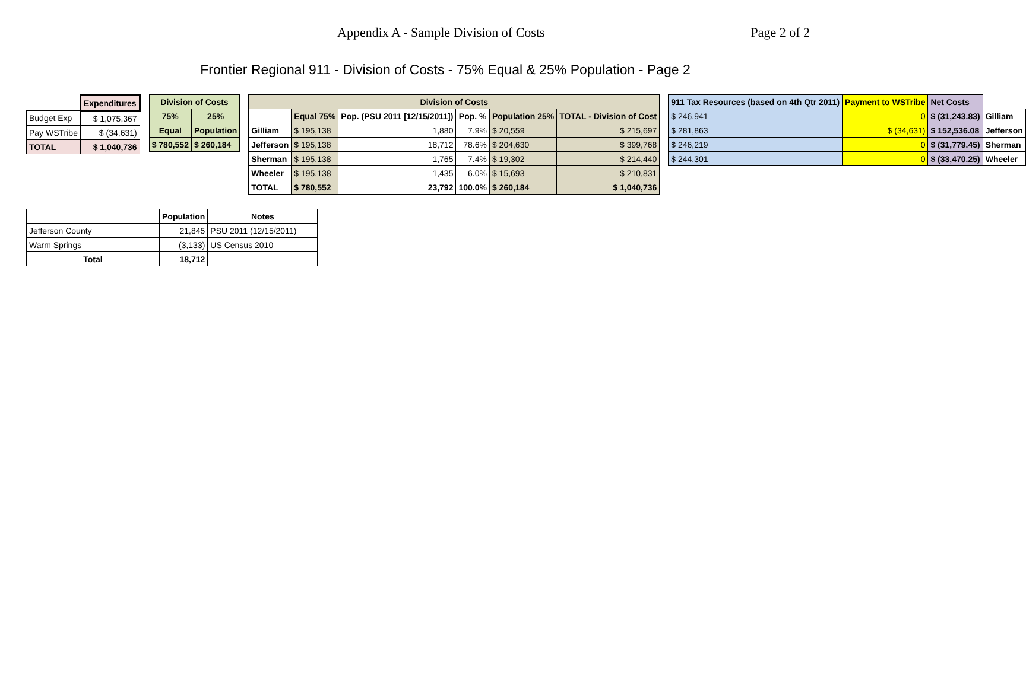Appendix A - Sample Division of Costs Page 2 of 2
Frontier Regional 911 - Division of Costs - 75% Equal & 25% Population - Page 2
| | Expenditures |
| Budget Exp | $ 1,075,367 |
| Pay WSTribe | $ (34,631) |
| TOTAL | $ 1,040,736 |
| Division of Costs | |
| --- | --- |
| 75% | 25% |
| Equal | Population |
| $ 780,552 | $ 260,184 |
| Division of Costs | | | | | |
| --- | --- | --- | --- | --- | --- |
| | Equal 75% | Pop. (PSU 2011 [12/15/2011]) | Pop. % | Population 25% | TOTAL - Division of Cost |
| Gilliam | $ 195,138 | 1,880 | 7.9% | $ 20,559 | $ 215,697 |
| Jefferson | $ 195,138 | 18,712 | 78.6% | $ 204,630 | $ 399,768 |
| Sherman | $ 195,138 | 1,765 | 7.4% | $ 19,302 | $ 214,440 |
| Wheeler | $ 195,138 | 1,435 | 6.0% | $ 15,693 | $ 210,831 |
| TOTAL | $ 780,552 | 23,792 | 100.0% | $ 260,184 | $ 1,040,736 |
| 911 Tax Resources (based on 4th Qtr 2011) | Payment to WSTribe | Net Costs | |
| $ 246,941 | 0 | $ (31,243.83) | Gilliam |
| $ 281,863 | $ (34,631) | $ 152,536.08 | Jefferson |
| $ 246,219 | 0 | $ (31,779.45) | Sherman |
| $ 244,301 | 0 | $ (33,470.25) | Wheeler |
| | Population | Notes |
| Jefferson County | 21,845 | PSU 2011 (12/15/2011) |
| Warm Springs | (3,133) | US Census 2010 |
| Total | 18,712 | |